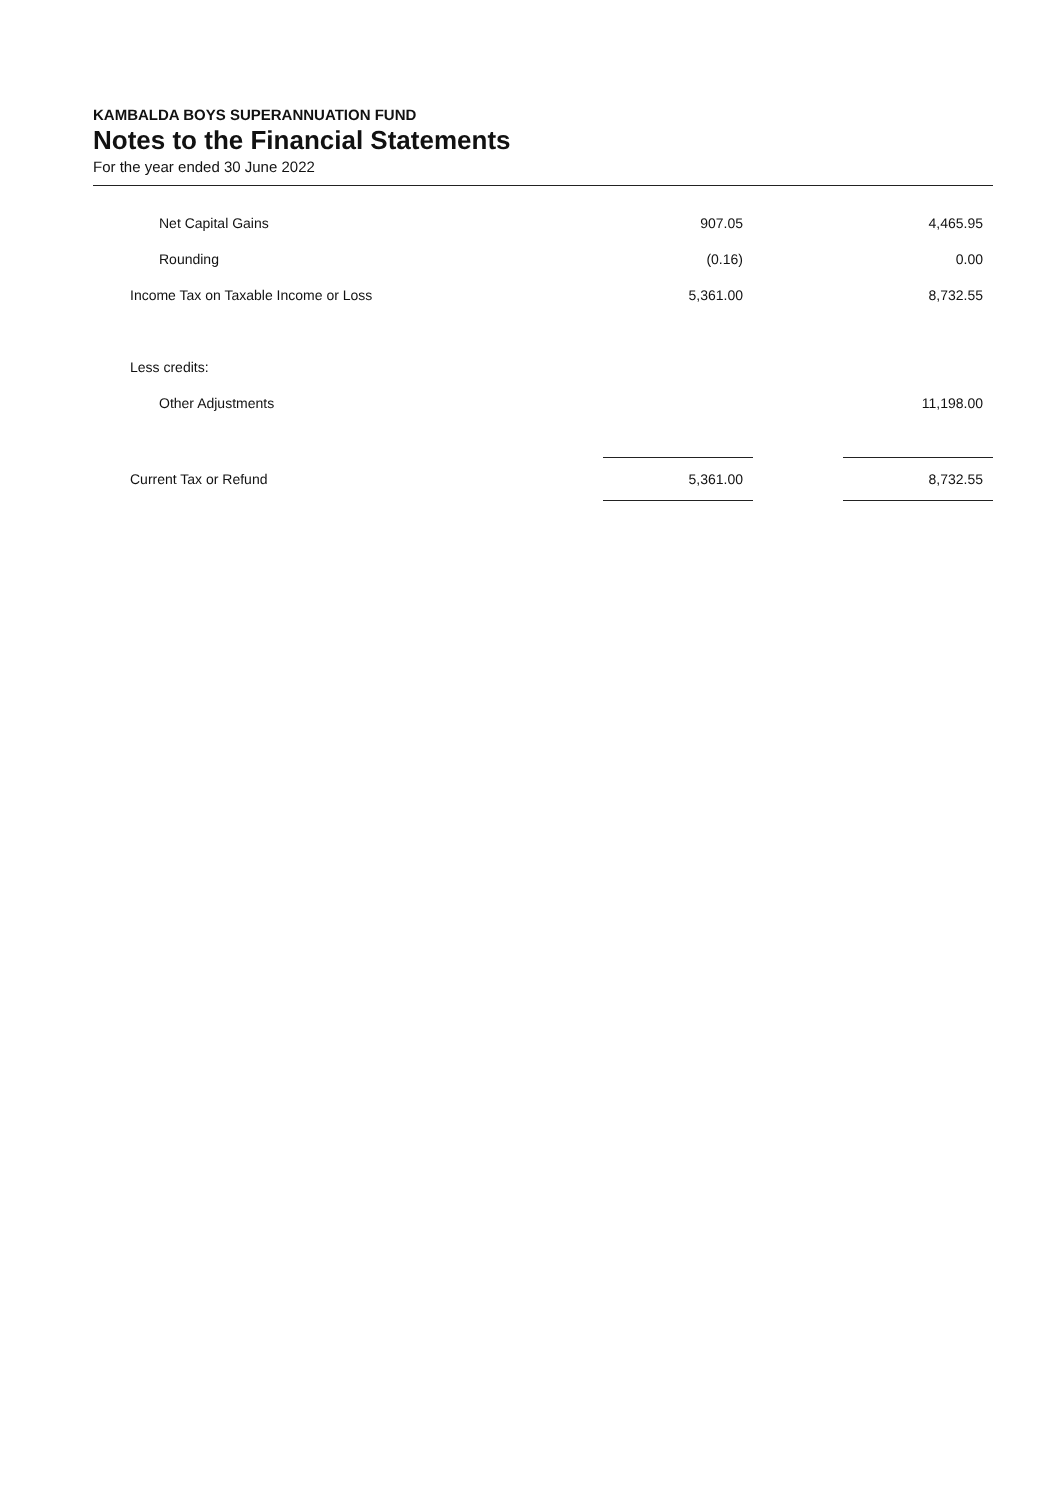KAMBALDA BOYS SUPERANNUATION FUND
Notes to the Financial Statements
For the year ended 30 June 2022
| Net Capital Gains | 907.05 | | 4,465.95 |
| Rounding | (0.16) | | 0.00 |
| Income Tax on Taxable Income or Loss | 5,361.00 | | 8,732.55 |
| Less credits: | | | |
| Other Adjustments | | | 11,198.00 |
| Current Tax or Refund | 5,361.00 | | 8,732.55 |